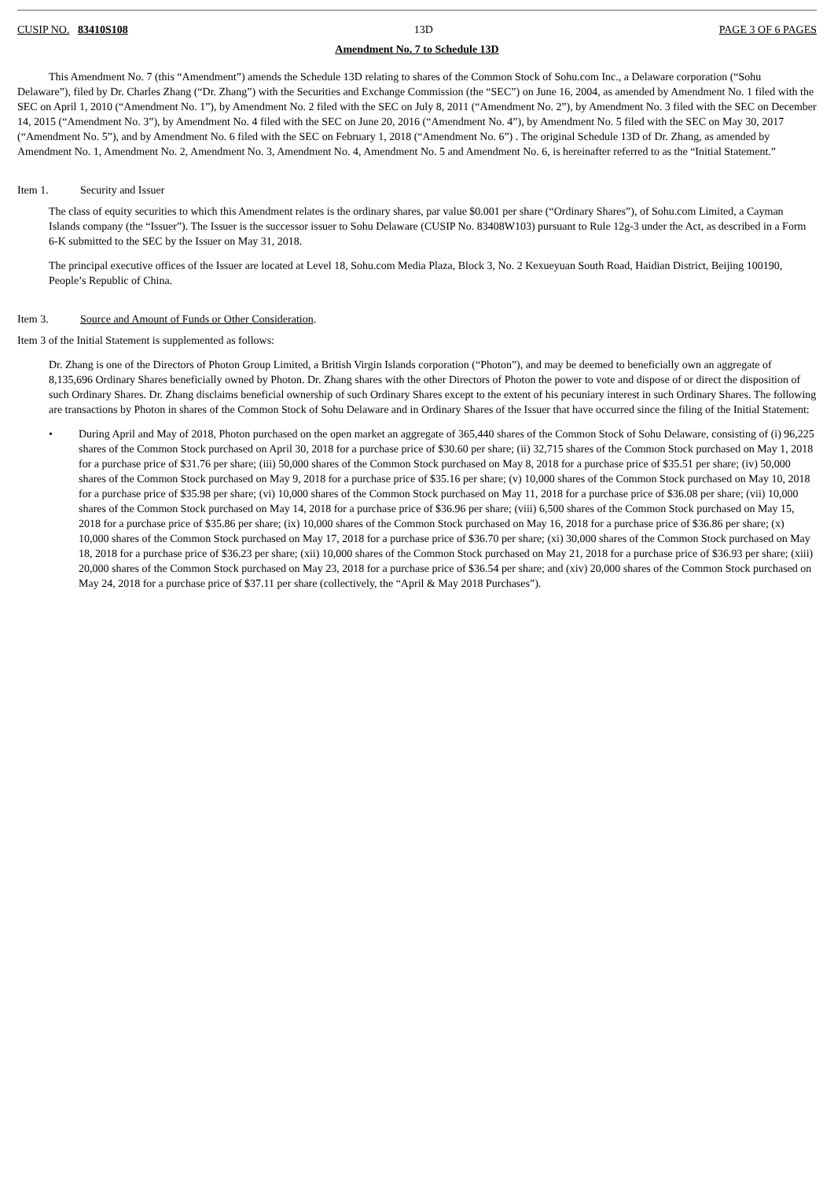CUSIP NO. 83410S108 13D PAGE 3 OF 6 PAGES
Amendment No. 7 to Schedule 13D
This Amendment No. 7 (this “Amendment”) amends the Schedule 13D relating to shares of the Common Stock of Sohu.com Inc., a Delaware corporation (“Sohu Delaware”), filed by Dr. Charles Zhang (“Dr. Zhang”) with the Securities and Exchange Commission (the “SEC”) on June 16, 2004, as amended by Amendment No. 1 filed with the SEC on April 1, 2010 (“Amendment No. 1”), by Amendment No. 2 filed with the SEC on July 8, 2011 (“Amendment No. 2”), by Amendment No. 3 filed with the SEC on December 14, 2015 (“Amendment No. 3”), by Amendment No. 4 filed with the SEC on June 20, 2016 (“Amendment No. 4”), by Amendment No. 5 filed with the SEC on May 30, 2017 (“Amendment No. 5”), and by Amendment No. 6 filed with the SEC on February 1, 2018 (“Amendment No. 6”) . The original Schedule 13D of Dr. Zhang, as amended by Amendment No. 1, Amendment No. 2, Amendment No. 3, Amendment No. 4, Amendment No. 5 and Amendment No. 6, is hereinafter referred to as the “Initial Statement.”
Item 1. Security and Issuer
The class of equity securities to which this Amendment relates is the ordinary shares, par value $0.001 per share (“Ordinary Shares”), of Sohu.com Limited, a Cayman Islands company (the “Issuer”). The Issuer is the successor issuer to Sohu Delaware (CUSIP No. 83408W103) pursuant to Rule 12g-3 under the Act, as described in a Form 6-K submitted to the SEC by the Issuer on May 31, 2018.
The principal executive offices of the Issuer are located at Level 18, Sohu.com Media Plaza, Block 3, No. 2 Kexueyuan South Road, Haidian District, Beijing 100190, People’s Republic of China.
Item 3. Source and Amount of Funds or Other Consideration.
Item 3 of the Initial Statement is supplemented as follows:
Dr. Zhang is one of the Directors of Photon Group Limited, a British Virgin Islands corporation (“Photon”), and may be deemed to beneficially own an aggregate of 8,135,696 Ordinary Shares beneficially owned by Photon. Dr. Zhang shares with the other Directors of Photon the power to vote and dispose of or direct the disposition of such Ordinary Shares. Dr. Zhang disclaims beneficial ownership of such Ordinary Shares except to the extent of his pecuniary interest in such Ordinary Shares. The following are transactions by Photon in shares of the Common Stock of Sohu Delaware and in Ordinary Shares of the Issuer that have occurred since the filing of the Initial Statement:
• During April and May of 2018, Photon purchased on the open market an aggregate of 365,440 shares of the Common Stock of Sohu Delaware, consisting of (i) 96,225 shares of the Common Stock purchased on April 30, 2018 for a purchase price of $30.60 per share; (ii) 32,715 shares of the Common Stock purchased on May 1, 2018 for a purchase price of $31.76 per share; (iii) 50,000 shares of the Common Stock purchased on May 8, 2018 for a purchase price of $35.51 per share; (iv) 50,000 shares of the Common Stock purchased on May 9, 2018 for a purchase price of $35.16 per share; (v) 10,000 shares of the Common Stock purchased on May 10, 2018 for a purchase price of $35.98 per share; (vi) 10,000 shares of the Common Stock purchased on May 11, 2018 for a purchase price of $36.08 per share; (vii) 10,000 shares of the Common Stock purchased on May 14, 2018 for a purchase price of $36.96 per share; (viii) 6,500 shares of the Common Stock purchased on May 15, 2018 for a purchase price of $35.86 per share; (ix) 10,000 shares of the Common Stock purchased on May 16, 2018 for a purchase price of $36.86 per share; (x) 10,000 shares of the Common Stock purchased on May 17, 2018 for a purchase price of $36.70 per share; (xi) 30,000 shares of the Common Stock purchased on May 18, 2018 for a purchase price of $36.23 per share; (xii) 10,000 shares of the Common Stock purchased on May 21, 2018 for a purchase price of $36.93 per share; (xiii) 20,000 shares of the Common Stock purchased on May 23, 2018 for a purchase price of $36.54 per share; and (xiv) 20,000 shares of the Common Stock purchased on May 24, 2018 for a purchase price of $37.11 per share (collectively, the “April & May 2018 Purchases”).